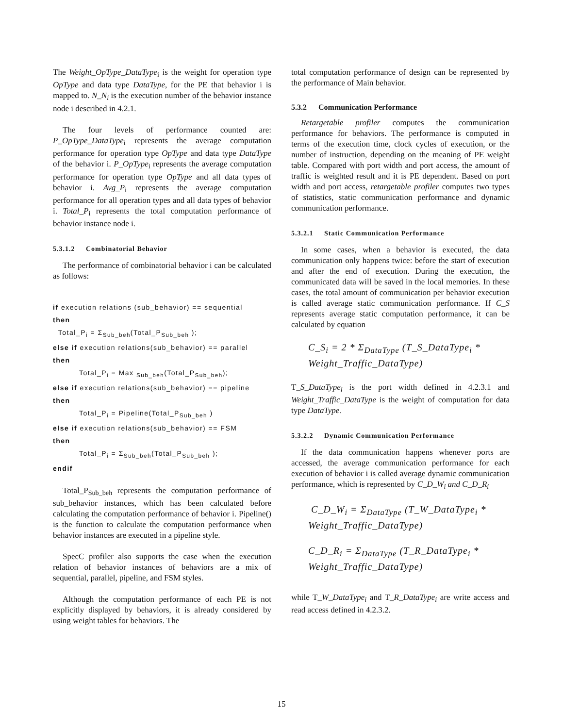The Weight_OpType_DataType<sub>i</sub> is the weight for operation type OpType and data type DataType, for the PE that behavior i is mapped to. N_N<sub>i</sub> is the execution number of the behavior instance node i described in 4.2.1.
The four levels of performance counted are: P_OpType_DataType<sub>i</sub> represents the average computation performance for operation type OpType and data type DataType of the behavior i. P_OpType<sub>i</sub> represents the average computation performance for operation type OpType and all data types of behavior i. Avg_P<sub>i</sub> represents the average computation performance for all operation types and all data types of behavior i. Total_P<sub>i</sub> represents the total computation performance of behavior instance node i.
5.3.1.2 Combinatorial Behavior
The performance of combinatorial behavior i can be calculated as follows:
if execution relations (sub_behavior) == sequential
then
Total_P<sub>i</sub> = Σ<sub>Sub_beh</sub>(Total_P<sub>Sub_beh</sub> );
else if execution relations(sub_behavior) == parallel
then
Total_P<sub>i</sub> = Max <sub>Sub_beh</sub>(Total_P<sub>Sub_beh</sub>);
else if execution relations(sub_behavior) == pipeline
then
Total_P<sub>i</sub> = Pipeline(Total_P<sub>Sub_beh</sub> )
else if execution relations(sub_behavior) == FSM
then
Total_P<sub>i</sub> = Σ<sub>Sub_beh</sub>(Total_P<sub>Sub_beh</sub> );
endif
Total_P<sub>Sub_beh</sub> represents the computation performance of sub_behavior instances, which has been calculated before calculating the computation performance of behavior i. Pipeline() is the function to calculate the computation performance when behavior instances are executed in a pipeline style.
SpecC profiler also supports the case when the execution relation of behavior instances of behaviors are a mix of sequential, parallel, pipeline, and FSM styles.
Although the computation performance of each PE is not explicitly displayed by behaviors, it is already considered by using weight tables for behaviors. The
total computation performance of design can be represented by the performance of Main behavior.
5.3.2 Communication Performance
Retargetable profiler computes the communication performance for behaviors. The performance is computed in terms of the execution time, clock cycles of execution, or the number of instruction, depending on the meaning of PE weight table. Compared with port width and port access, the amount of traffic is weighted result and it is PE dependent. Based on port width and port access, retargetable profiler computes two types of statistics, static communication performance and dynamic communication performance.
5.3.2.1 Static Communication Performance
In some cases, when a behavior is executed, the data communication only happens twice: before the start of execution and after the end of execution. During the execution, the communicated data will be saved in the local memories. In these cases, the total amount of communication per behavior execution is called average static communication performance. If C_S represents average static computation performance, it can be calculated by equation
C_S<sub>i</sub> = 2 * Σ<sub>DataType</sub> (T_S_DataType<sub>i</sub> *
Weight_Traffic_DataType)
T_S_DataType<sub>i</sub> is the port width defined in 4.2.3.1 and Weight_Traffic_DataType is the weight of computation for data type DataType.
5.3.2.2 Dynamic Communication Performance
If the data communication happens whenever ports are accessed, the average communication performance for each execution of behavior i is called average dynamic communication performance, which is represented by C_D_W<sub>i</sub> and C_D_R<sub>i</sub>
C_D_W<sub>i</sub> = Σ<sub>DataType</sub> (T_W_DataType<sub>i</sub> *
Weight_Traffic_DataType)
C_D_R<sub>i</sub> = Σ<sub>DataType</sub> (T_R_DataType<sub>i</sub> *
Weight_Traffic_DataType)
while T_W_DataType<sub>i</sub> and T_R_DataType<sub>i</sub> are write access and read access defined in 4.2.3.2.
15